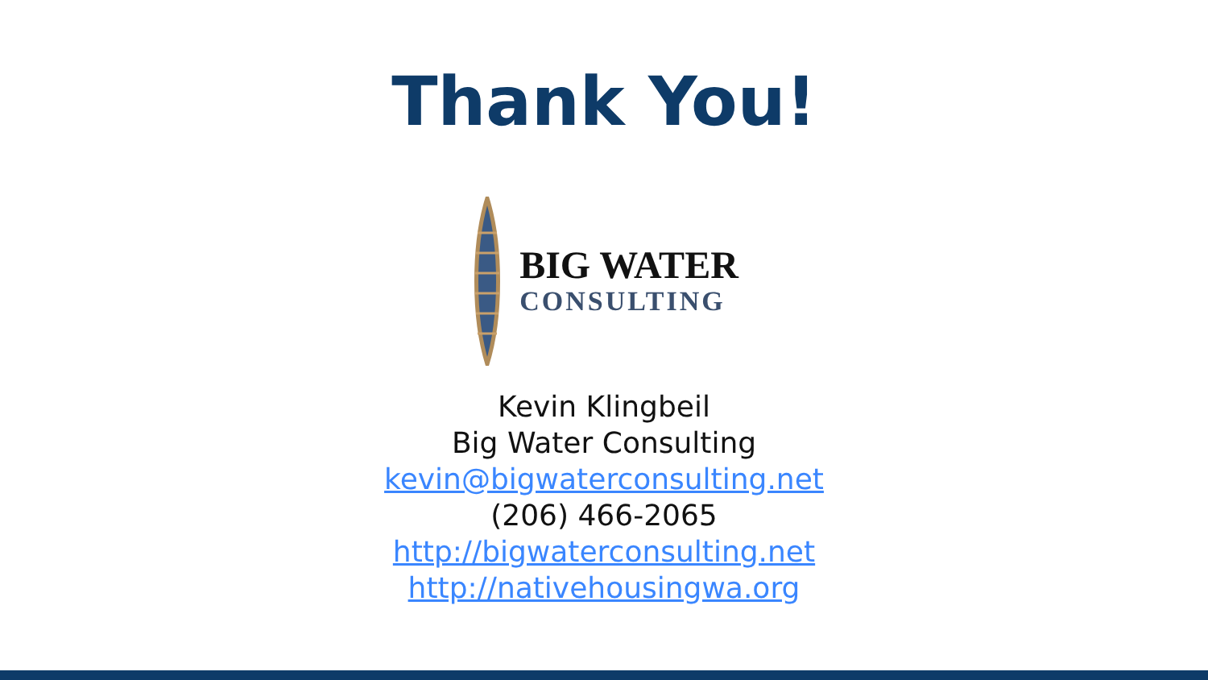Thank You!
BIG WATER
CONSULTING
Kevin Klingbeil
Big Water Consulting
kevin@bigwaterconsulting.net
(206) 466-2065
http://bigwaterconsulting.net
http://nativehousingwa.org